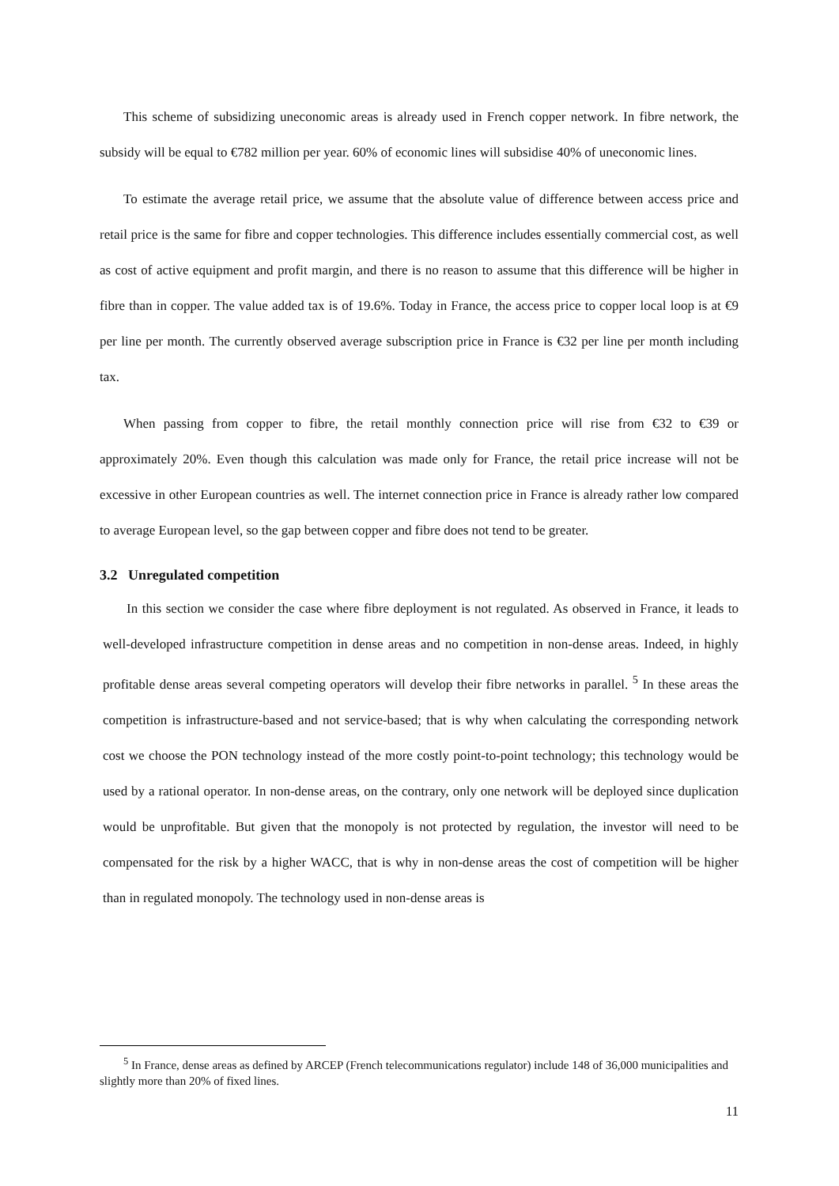This scheme of subsidizing uneconomic areas is already used in French copper network. In fibre network, the subsidy will be equal to €782 million per year. 60% of economic lines will subsidise 40% of uneconomic lines.
To estimate the average retail price, we assume that the absolute value of difference between access price and retail price is the same for fibre and copper technologies. This difference includes essentially commercial cost, as well as cost of active equipment and profit margin, and there is no reason to assume that this difference will be higher in fibre than in copper. The value added tax is of 19.6%. Today in France, the access price to copper local loop is at €9 per line per month. The currently observed average subscription price in France is €32 per line per month including tax.
When passing from copper to fibre, the retail monthly connection price will rise from €32 to €39 or approximately 20%. Even though this calculation was made only for France, the retail price increase will not be excessive in other European countries as well. The internet connection price in France is already rather low compared to average European level, so the gap between copper and fibre does not tend to be greater.
3.2 Unregulated competition
In this section we consider the case where fibre deployment is not regulated. As observed in France, it leads to well-developed infrastructure competition in dense areas and no competition in non-dense areas. Indeed, in highly profitable dense areas several competing operators will develop their fibre networks in parallel. <sup>5</sup> In these areas the competition is infrastructure-based and not service-based; that is why when calculating the corresponding network cost we choose the PON technology instead of the more costly point-to-point technology; this technology would be used by a rational operator. In non-dense areas, on the contrary, only one network will be deployed since duplication would be unprofitable. But given that the monopoly is not protected by regulation, the investor will need to be compensated for the risk by a higher WACC, that is why in non-dense areas the cost of competition will be higher than in regulated monopoly. The technology used in non-dense areas is
<sup>5</sup> In France, dense areas as defined by ARCEP (French telecommunications regulator) include 148 of 36,000 municipalities and slightly more than 20% of fixed lines.
11